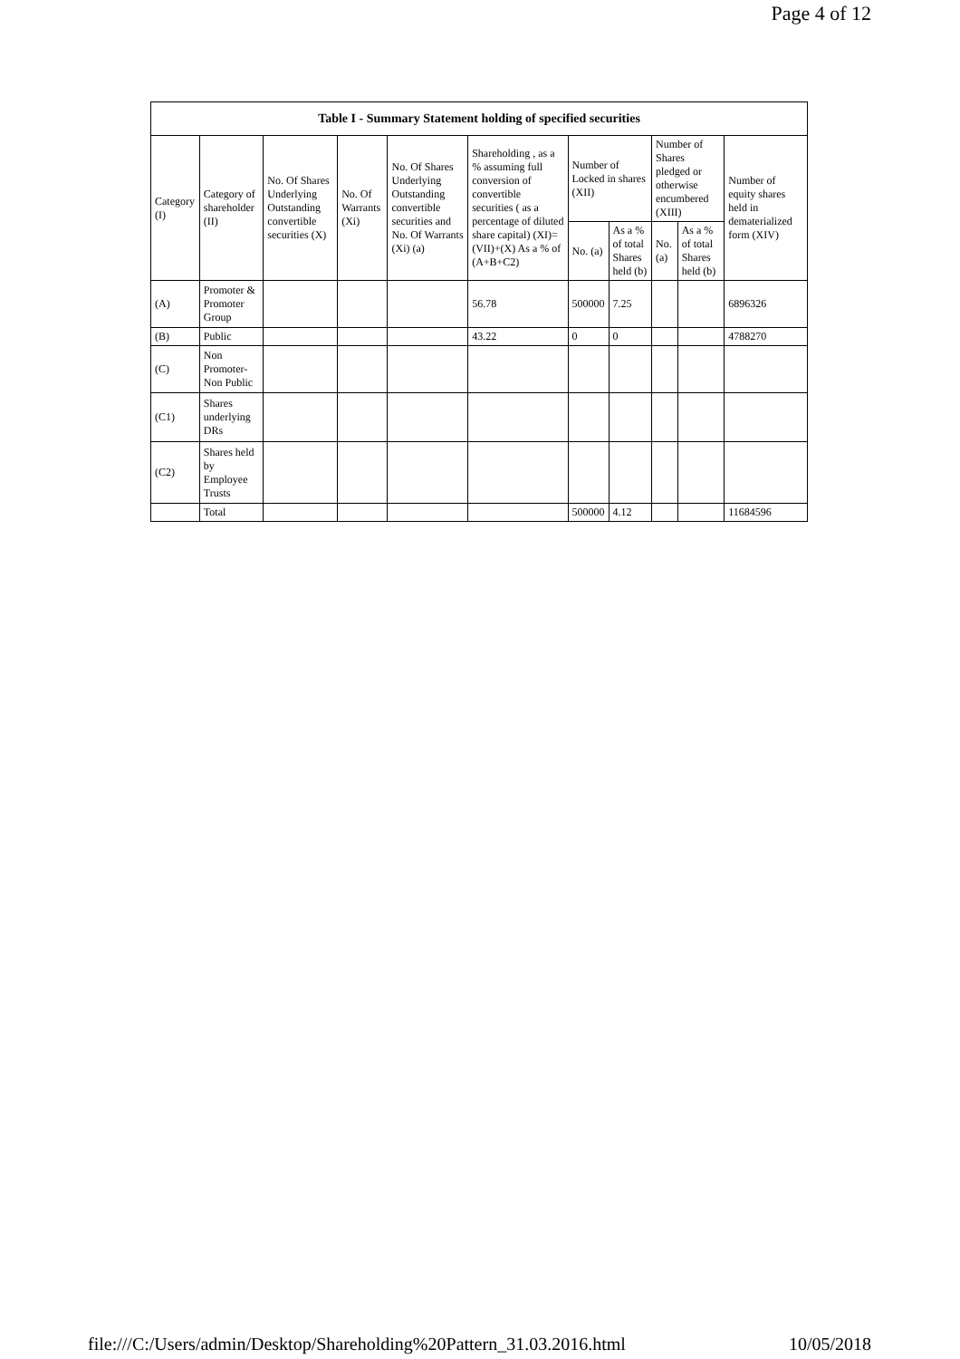Page 4 of 12
| Table I - Summary Statement holding of specified securities | | | | | | | | | | |
| --- | --- | --- | --- | --- | --- | --- | --- | --- | --- | --- |
| Category (I) | Category of shareholder (II) | No. Of Shares Underlying Outstanding convertible securities (X) | No. Of Warrants (Xi) | No. Of Shares Underlying Outstanding convertible securities and No. Of Warrants (Xi) (a) | Shareholding , as a % assuming full conversion of convertible securities ( as a percentage of diluted share capital) (XI)= (VII)+(X) As a % of (A+B+C2) | Number of Locked in shares (XII) | | Number of Shares pledged or otherwise encumbered (XIII) | | Number of equity shares held in dematerialized form (XIV) |
| | | | | | | No. (a) | As a % of total Shares held (b) | No. (a) | As a % of total Shares held (b) | |
| (A) | Promoter & Promoter Group | | | | 56.78 | 500000 | 7.25 | | | 6896326 |
| (B) | Public | | | | 43.22 | 0 | 0 | | | 4788270 |
| (C) | Non Promoter- Non Public | | | | | | | | | |
| (C1) | Shares underlying DRs | | | | | | | | | |
| (C2) | Shares held by Employee Trusts | | | | | | | | | |
| | Total | | | | | 500000 | 4.12 | | | 11684596 |
file:///C:/Users/admin/Desktop/Shareholding%20Pattern_31.03.2016.html 10/05/2018